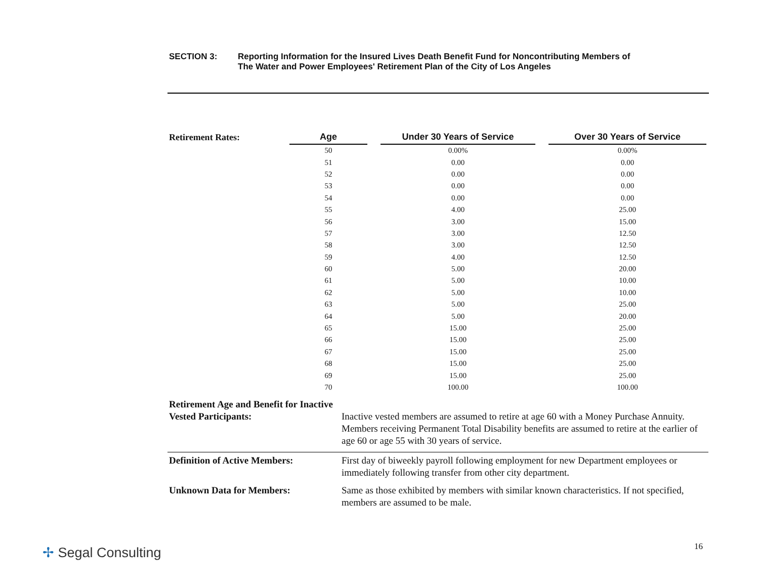SECTION 3: Reporting Information for the Insured Lives Death Benefit Fund for Noncontributing Members of
The Water and Power Employees' Retirement Plan of the City of Los Angeles
| Retirement Rates: | Age | | Under 30 Years of Service | | Over 30 Years of Service |
| --- | --- | --- | --- | --- | --- |
| | 50 | | 0.00% | | 0.00% |
| | 51 | | 0.00 | | 0.00 |
| | 52 | | 0.00 | | 0.00 |
| | 53 | | 0.00 | | 0.00 |
| | 54 | | 0.00 | | 0.00 |
| | 55 | | 4.00 | | 25.00 |
| | 56 | | 3.00 | | 15.00 |
| | 57 | | 3.00 | | 12.50 |
| | 58 | | 3.00 | | 12.50 |
| | 59 | | 4.00 | | 12.50 |
| | 60 | | 5.00 | | 20.00 |
| | 61 | | 5.00 | | 10.00 |
| | 62 | | 5.00 | | 10.00 |
| | 63 | | 5.00 | | 25.00 |
| | 64 | | 5.00 | | 20.00 |
| | 65 | | 15.00 | | 25.00 |
| | 66 | | 15.00 | | 25.00 |
| | 67 | | 15.00 | | 25.00 |
| | 68 | | 15.00 | | 25.00 |
| | 69 | | 15.00 | | 25.00 |
| | 70 | | 100.00 | | 100.00 |
Retirement Age and Benefit for Inactive
Vested Participants:
Inactive vested members are assumed to retire at age 60 with a Money Purchase Annuity. Members receiving Permanent Total Disability benefits are assumed to retire at the earlier of age 60 or age 55 with 30 years of service.
Definition of Active Members: First day of biweekly payroll following employment for new Department employees or immediately following transfer from other city department.
Unknown Data for Members: Same as those exhibited by members with similar known characteristics. If not specified, members are assumed to be male.
✢ Segal Consulting 16